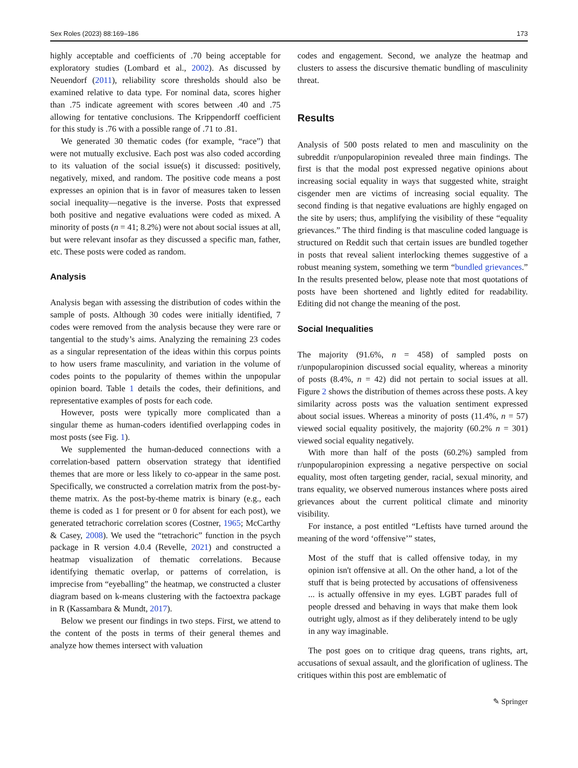Sex Roles (2023) 88:169–186 173
highly acceptable and coefficients of .70 being acceptable for exploratory studies (Lombard et al., 2002). As discussed by Neuendorf (2011), reliability score thresholds should also be examined relative to data type. For nominal data, scores higher than .75 indicate agreement with scores between .40 and .75 allowing for tentative conclusions. The Krippendorff coefficient for this study is .76 with a possible range of .71 to .81.
We generated 30 thematic codes (for example, “race”) that were not mutually exclusive. Each post was also coded according to its valuation of the social issue(s) it discussed: positively, negatively, mixed, and random. The positive code means a post expresses an opinion that is in favor of measures taken to lessen social inequality—negative is the inverse. Posts that expressed both positive and negative evaluations were coded as mixed. A minority of posts (n = 41; 8.2%) were not about social issues at all, but were relevant insofar as they discussed a specific man, father, etc. These posts were coded as random.
Analysis
Analysis began with assessing the distribution of codes within the sample of posts. Although 30 codes were initially identified, 7 codes were removed from the analysis because they were rare or tangential to the study’s aims. Analyzing the remaining 23 codes as a singular representation of the ideas within this corpus points to how users frame masculinity, and variation in the volume of codes points to the popularity of themes within the unpopular opinion board. Table 1 details the codes, their definitions, and representative examples of posts for each code.
However, posts were typically more complicated than a singular theme as human-coders identified overlapping codes in most posts (see Fig. 1).
We supplemented the human-deduced connections with a correlation-based pattern observation strategy that identified themes that are more or less likely to co-appear in the same post. Specifically, we constructed a correlation matrix from the post-by-theme matrix. As the post-by-theme matrix is binary (e.g., each theme is coded as 1 for present or 0 for absent for each post), we generated tetrachoric correlation scores (Costner, 1965; McCarthy & Casey, 2008). We used the “tetrachoric” function in the psych package in R version 4.0.4 (Revelle, 2021) and constructed a heatmap visualization of thematic correlations. Because identifying thematic overlap, or patterns of correlation, is imprecise from “eyeballing” the heatmap, we constructed a cluster diagram based on k-means clustering with the factoextra package in R (Kassambara & Mundt, 2017).
Below we present our findings in two steps. First, we attend to the content of the posts in terms of their general themes and analyze how themes intersect with valuation
codes and engagement. Second, we analyze the heatmap and clusters to assess the discursive thematic bundling of masculinity threat.
Results
Analysis of 500 posts related to men and masculinity on the subreddit r/unpopularopinion revealed three main findings. The first is that the modal post expressed negative opinions about increasing social equality in ways that suggested white, straight cisgender men are victims of increasing social equality. The second finding is that negative evaluations are highly engaged on the site by users; thus, amplifying the visibility of these “equality grievances.” The third finding is that masculine coded language is structured on Reddit such that certain issues are bundled together in posts that reveal salient interlocking themes suggestive of a robust meaning system, something we term “bundled grievances.” In the results presented below, please note that most quotations of posts have been shortened and lightly edited for readability. Editing did not change the meaning of the post.
Social Inequalities
The majority (91.6%, n = 458) of sampled posts on r/unpopularopinion discussed social equality, whereas a minority of posts (8.4%, n = 42) did not pertain to social issues at all. Figure 2 shows the distribution of themes across these posts. A key similarity across posts was the valuation sentiment expressed about social issues. Whereas a minority of posts (11.4%, n = 57) viewed social equality positively, the majority (60.2% n = 301) viewed social equality negatively.
With more than half of the posts (60.2%) sampled from r/unpopularopinion expressing a negative perspective on social equality, most often targeting gender, racial, sexual minority, and trans equality, we observed numerous instances where posts aired grievances about the current political climate and minority visibility.
For instance, a post entitled “Leftists have turned around the meaning of the word ‘offensive’” states,
Most of the stuff that is called offensive today, in my opinion isn't offensive at all. On the other hand, a lot of the stuff that is being protected by accusations of offensiveness ... is actually offensive in my eyes. LGBT parades full of people dressed and behaving in ways that make them look outright ugly, almost as if they deliberately intend to be ugly in any way imaginable.
The post goes on to critique drag queens, trans rights, art, accusations of sexual assault, and the glorification of ugliness. The critiques within this post are emblematic of
✎ Springer